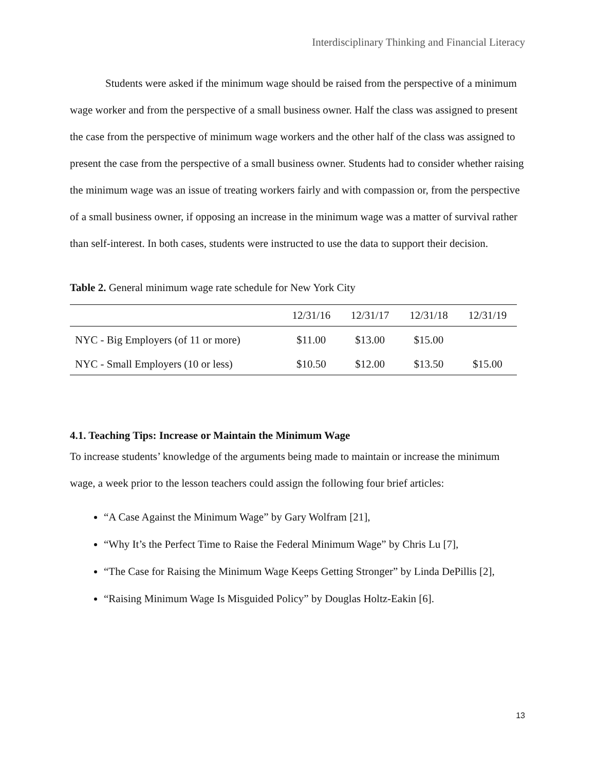Interdisciplinary Thinking and Financial Literacy
Students were asked if the minimum wage should be raised from the perspective of a minimum wage worker and from the perspective of a small business owner. Half the class was assigned to present the case from the perspective of minimum wage workers and the other half of the class was assigned to present the case from the perspective of a small business owner. Students had to consider whether raising the minimum wage was an issue of treating workers fairly and with compassion or, from the perspective of a small business owner, if opposing an increase in the minimum wage was a matter of survival rather than self-interest. In both cases, students were instructed to use the data to support their decision.
Table 2. General minimum wage rate schedule for New York City
| | 12/31/16 | 12/31/17 | 12/31/18 | 12/31/19 |
| --- | --- | --- | --- | --- |
| NYC - Big Employers (of 11 or more) | $11.00 | $13.00 | $15.00 | |
| NYC - Small Employers (10 or less) | $10.50 | $12.00 | $13.50 | $15.00 |
4.1. Teaching Tips: Increase or Maintain the Minimum Wage
To increase students’ knowledge of the arguments being made to maintain or increase the minimum wage, a week prior to the lesson teachers could assign the following four brief articles:
“A Case Against the Minimum Wage” by Gary Wolfram [21],
“Why It’s the Perfect Time to Raise the Federal Minimum Wage” by Chris Lu [7],
“The Case for Raising the Minimum Wage Keeps Getting Stronger” by Linda DePillis [2],
“Raising Minimum Wage Is Misguided Policy” by Douglas Holtz-Eakin [6].
13